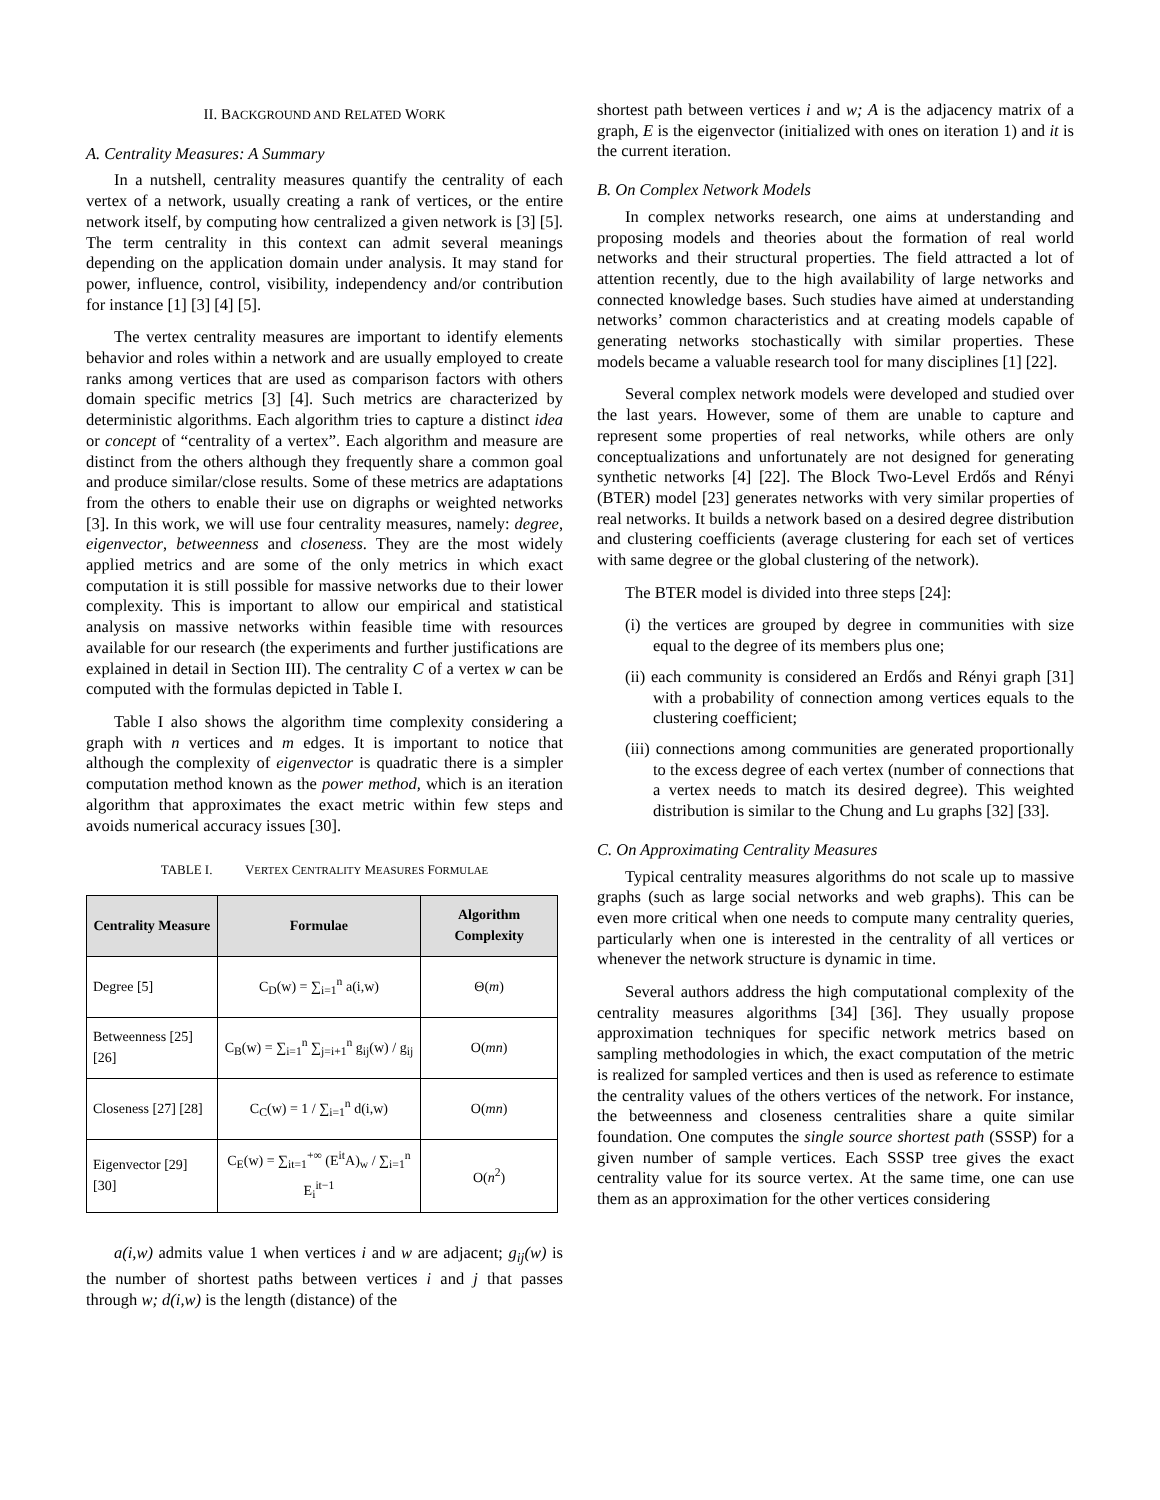II. BACKGROUND AND RELATED WORK
A. Centrality Measures: A Summary
In a nutshell, centrality measures quantify the centrality of each vertex of a network, usually creating a rank of vertices, or the entire network itself, by computing how centralized a given network is [3] [5]. The term centrality in this context can admit several meanings depending on the application domain under analysis. It may stand for power, influence, control, visibility, independency and/or contribution for instance [1] [3] [4] [5].
The vertex centrality measures are important to identify elements behavior and roles within a network and are usually employed to create ranks among vertices that are used as comparison factors with others domain specific metrics [3] [4]. Such metrics are characterized by deterministic algorithms. Each algorithm tries to capture a distinct idea or concept of “centrality of a vertex”. Each algorithm and measure are distinct from the others although they frequently share a common goal and produce similar/close results. Some of these metrics are adaptations from the others to enable their use on digraphs or weighted networks [3]. In this work, we will use four centrality measures, namely: degree, eigenvector, betweenness and closeness. They are the most widely applied metrics and are some of the only metrics in which exact computation it is still possible for massive networks due to their lower complexity. This is important to allow our empirical and statistical analysis on massive networks within feasible time with resources available for our research (the experiments and further justifications are explained in detail in Section III). The centrality C of a vertex w can be computed with the formulas depicted in Table I.
Table I also shows the algorithm time complexity considering a graph with n vertices and m edges. It is important to notice that although the complexity of eigenvector is quadratic there is a simpler computation method known as the power method, which is an iteration algorithm that approximates the exact metric within few steps and avoids numerical accuracy issues [30].
TABLE I. VERTEX CENTRALITY MEASURES FORMULAE
| Centrality Measure | Formulae | Algorithm Complexity |
| --- | --- | --- |
| Degree [5] | C<sub>D</sub>(w) = ∑<sub>i=1</sub><sup>n</sup> a(i,w) | Θ( m ) |
| Betweenness [25] [26] | C<sub>B</sub>(w) = ∑<sub>i=1</sub><sup>n</sup> ∑<sub>j=i+1</sub><sup>n</sup> g<sub>ij</sub>(w) / g<sub>ij</sub> | O( mn ) |
| Closeness [27] [28] | C<sub>C</sub>(w) = 1 / ∑<sub>i=1</sub><sup>n</sup> d(i,w) | O( mn ) |
| Eigenvector [29] [30] | C<sub>E</sub>(w) = ∑<sub>it=1</sub><sup>+∞</sup> (E<sup>it</sup>A)<sub>w</sub> / ∑<sub>i=1</sub><sup>n</sup> E<sub>i</sub><sup>it−1</sup> | O( n<sup>2</sup>) |
a(i,w) admits value 1 when vertices i and w are adjacent; g<sub>ij</sub>(w) is the number of shortest paths between vertices i and j that passes through w; d(i,w) is the length (distance) of the
shortest path between vertices i and w; A is the adjacency matrix of a graph, E is the eigenvector (initialized with ones on iteration 1) and it is the current iteration.
B. On Complex Network Models
In complex networks research, one aims at understanding and proposing models and theories about the formation of real world networks and their structural properties. The field attracted a lot of attention recently, due to the high availability of large networks and connected knowledge bases. Such studies have aimed at understanding networks’ common characteristics and at creating models capable of generating networks stochastically with similar properties. These models became a valuable research tool for many disciplines [1] [22].
Several complex network models were developed and studied over the last years. However, some of them are unable to capture and represent some properties of real networks, while others are only conceptualizations and unfortunately are not designed for generating synthetic networks [4] [22]. The Block Two-Level Erdős and Rényi (BTER) model [23] generates networks with very similar properties of real networks. It builds a network based on a desired degree distribution and clustering coefficients (average clustering for each set of vertices with same degree or the global clustering of the network).
The BTER model is divided into three steps [24]:
(i) the vertices are grouped by degree in communities with size equal to the degree of its members plus one;
(ii) each community is considered an Erdős and Rényi graph [31] with a probability of connection among vertices equals to the clustering coefficient;
(iii) connections among communities are generated proportionally to the excess degree of each vertex (number of connections that a vertex needs to match its desired degree). This weighted distribution is similar to the Chung and Lu graphs [32] [33].
C. On Approximating Centrality Measures
Typical centrality measures algorithms do not scale up to massive graphs (such as large social networks and web graphs). This can be even more critical when one needs to compute many centrality queries, particularly when one is interested in the centrality of all vertices or whenever the network structure is dynamic in time.
Several authors address the high computational complexity of the centrality measures algorithms [34] [36]. They usually propose approximation techniques for specific network metrics based on sampling methodologies in which, the exact computation of the metric is realized for sampled vertices and then is used as reference to estimate the centrality values of the others vertices of the network. For instance, the betweenness and closeness centralities share a quite similar foundation. One computes the single source shortest path (SSSP) for a given number of sample vertices. Each SSSP tree gives the exact centrality value for its source vertex. At the same time, one can use them as an approximation for the other vertices considering